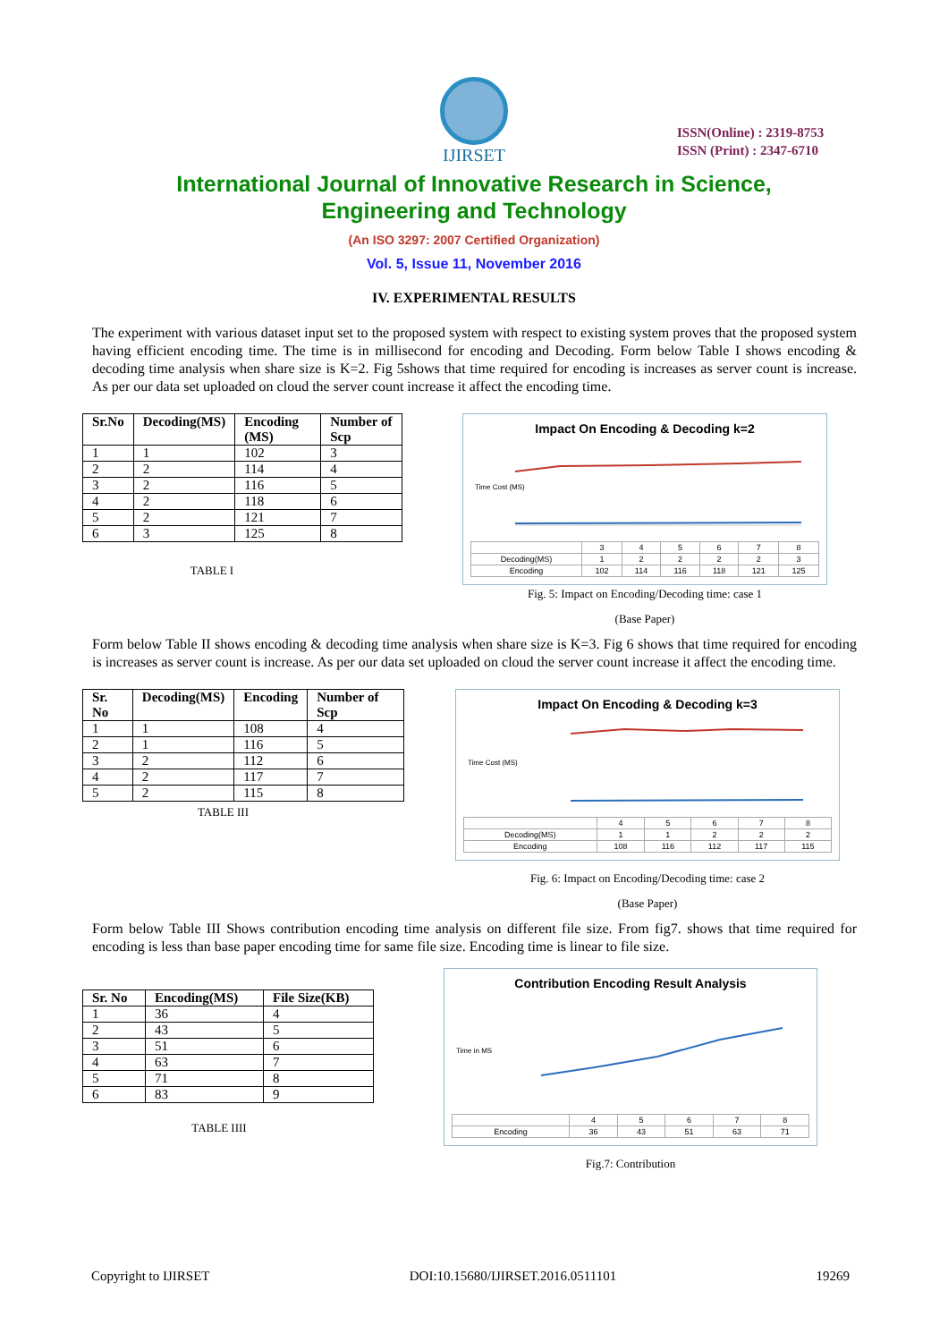IJIRSET
ISSN(Online) : 2319-8753
ISSN (Print) : 2347-6710
International Journal of Innovative Research in Science,
Engineering and Technology
(An ISO 3297: 2007 Certified Organization)
Vol. 5, Issue 11, November 2016
IV. EXPERIMENTAL RESULTS
The experiment with various dataset input set to the proposed system with respect to existing system proves that the proposed system having efficient encoding time. The time is in millisecond for encoding and Decoding. Form below Table I shows encoding & decoding time analysis when share size is K=2. Fig 5shows that time required for encoding is increases as server count is increase. As per our data set uploaded on cloud the server count increase it affect the encoding time.
| Sr.No | Decoding(MS) | Encoding (MS) | Number of Scp |
| --- | --- | --- | --- |
| 1 | 1 | 102 | 3 |
| 2 | 2 | 114 | 4 |
| 3 | 2 | 116 | 5 |
| 4 | 2 | 118 | 6 |
| 5 | 2 | 121 | 7 |
| 6 | 3 | 125 | 8 |
TABLE I
Impact On Encoding & Decoding k=2
Time Cost (MS)
| | 3 | 4 | 5 | 6 | 7 | 8 |
| Decoding(MS) | 1 | 2 | 2 | 2 | 2 | 3 |
| Encoding | 102 | 114 | 116 | 118 | 121 | 125 |
Fig. 5: Impact on Encoding/Decoding time: case 1
(Base Paper)
Form below Table II shows encoding & decoding time analysis when share size is K=3. Fig 6 shows that time required for encoding is increases as server count is increase. As per our data set uploaded on cloud the server count increase it affect the encoding time.
| Sr. No | Decoding(MS) | Encoding | Number of Scp |
| --- | --- | --- | --- |
| 1 | 1 | 108 | 4 |
| 2 | 1 | 116 | 5 |
| 3 | 2 | 112 | 6 |
| 4 | 2 | 117 | 7 |
| 5 | 2 | 115 | 8 |
TABLE III
Impact On Encoding & Decoding k=3
Time Cost (MS)
| | 4 | 5 | 6 | 7 | 8 |
| Decoding(MS) | 1 | 1 | 2 | 2 | 2 |
| Encoding | 108 | 116 | 112 | 117 | 115 |
Fig. 6: Impact on Encoding/Decoding time: case 2
(Base Paper)
Form below Table III Shows contribution encoding time analysis on different file size. From fig7. shows that time required for encoding is less than base paper encoding time for same file size. Encoding time is linear to file size.
| Sr. No | Encoding(MS) | File Size(KB) |
| --- | --- | --- |
| 1 | 36 | 4 |
| 2 | 43 | 5 |
| 3 | 51 | 6 |
| 4 | 63 | 7 |
| 5 | 71 | 8 |
| 6 | 83 | 9 |
TABLE IIII
Contribution Encoding Result Analysis
Time in MS
| | 4 | 5 | 6 | 7 | 8 |
| Encoding | 36 | 43 | 51 | 63 | 71 |
Fig.7: Contribution
Copyright to IJIRSET DOI:10.15680/IJIRSET.2016.0511101 19269